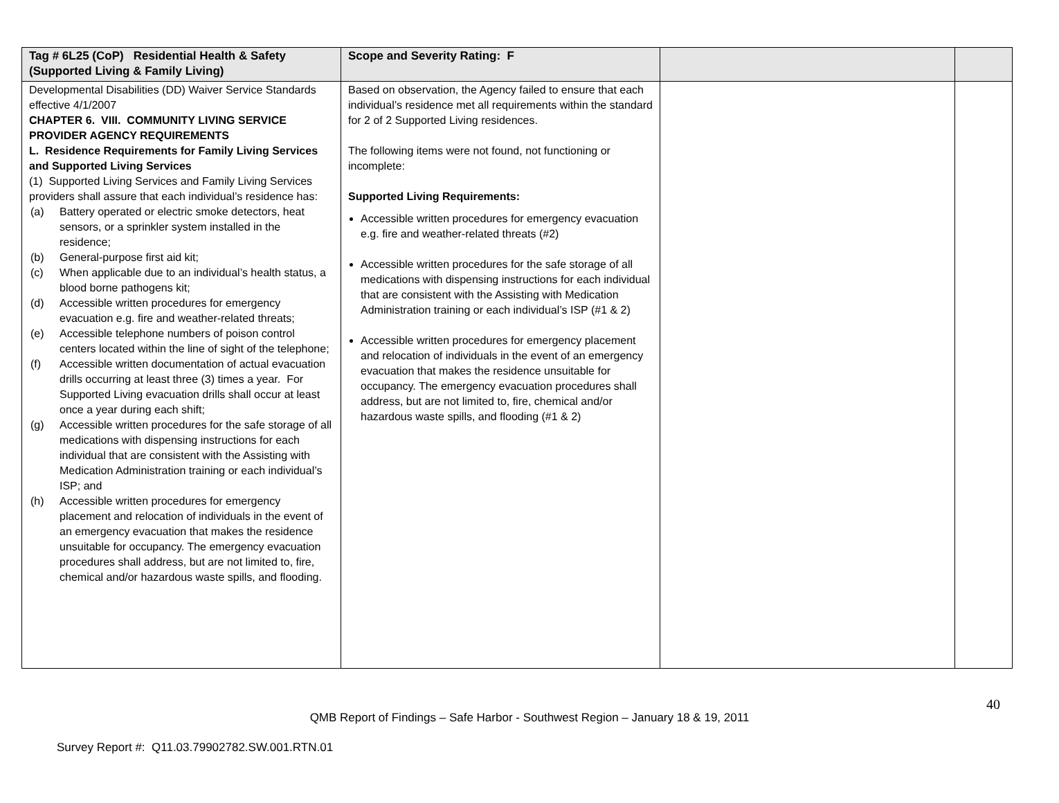| Tag # 6L25 (CoP) Residential Health & Safety (Supported Living & Family Living) | Scope and Severity Rating: F | | |
| --- | --- | --- | --- |
| Developmental Disabilities (DD) Waiver Service Standards effective 4/1/2007 CHAPTER 6. VIII. COMMUNITY LIVING SERVICE PROVIDER AGENCY REQUIREMENTS L. Residence Requirements for Family Living Services and Supported Living Services (1) Supported Living Services and Family Living Services providers shall assure that each individual’s residence has: (a) Battery operated or electric smoke detectors, heat sensors, or a sprinkler system installed in the residence; (b) General-purpose first aid kit; (c) When applicable due to an individual’s health status, a blood borne pathogens kit; (d) Accessible written procedures for emergency evacuation e.g. fire and weather-related threats; (e) Accessible telephone numbers of poison control centers located within the line of sight of the telephone; (f) Accessible written documentation of actual evacuation drills occurring at least three (3) times a year. For Supported Living evacuation drills shall occur at least once a year during each shift; (g) Accessible written procedures for the safe storage of all medications with dispensing instructions for each individual that are consistent with the Assisting with Medication Administration training or each individual’s ISP; and (h) Accessible written procedures for emergency placement and relocation of individuals in the event of an emergency evacuation that makes the residence unsuitable for occupancy. The emergency evacuation procedures shall address, but are not limited to, fire, chemical and/or hazardous waste spills, and flooding. | Based on observation, the Agency failed to ensure that each individual’s residence met all requirements within the standard for 2 of 2 Supported Living residences. The following items were not found, not functioning or incomplete: Supported Living Requirements: Accessible written procedures for emergency evacuation e.g. fire and weather-related threats (#2) Accessible written procedures for the safe storage of all medications with dispensing instructions for each individual that are consistent with the Assisting with Medication Administration training or each individual’s ISP (#1 & 2) Accessible written procedures for emergency placement and relocation of individuals in the event of an emergency evacuation that makes the residence unsuitable for occupancy. The emergency evacuation procedures shall address, but are not limited to, fire, chemical and/or hazardous waste spills, and flooding (#1 & 2) | | |
40
QMB Report of Findings – Safe Harbor - Southwest Region – January 18 & 19, 2011
Survey Report #: Q11.03.79902782.SW.001.RTN.01